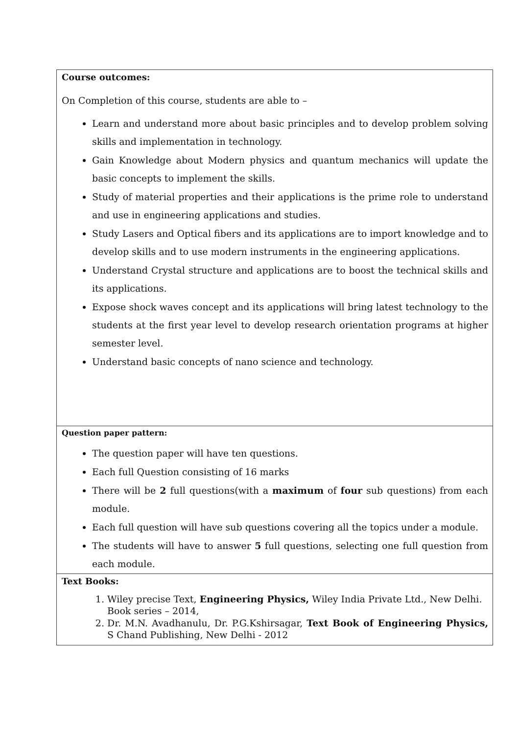| Course outcomes: On Completion of this course, students are able to – Learn and understand more about basic principles and to develop problem solving skills and implementation in technology. Gain Knowledge about Modern physics and quantum mechanics will update the basic concepts to implement the skills. Study of material properties and their applications is the prime role to understand and use in engineering applications and studies. Study Lasers and Optical fibers and its applications are to import knowledge and to develop skills and to use modern instruments in the engineering applications. Understand Crystal structure and applications are to boost the technical skills and its applications. Expose shock waves concept and its applications will bring latest technology to the students at the first year level to develop research orientation programs at higher semester level. Understand basic concepts of nano science and technology. |
| Question paper pattern: The question paper will have ten questions. Each full Question consisting of 16 marks There will be 2 full questions(with a maximum of four sub questions) from each module. Each full question will have sub questions covering all the topics under a module. The students will have to answer 5 full questions, selecting one full question from each module. |
| Text Books: 1. Wiley precise Text, Engineering Physics, Wiley India Private Ltd., New Delhi. Book series – 2014, 2. Dr. M.N. Avadhanulu, Dr. P.G.Kshirsagar, Text Book of Engineering Physics, S Chand Publishing, New Delhi - 2012 |